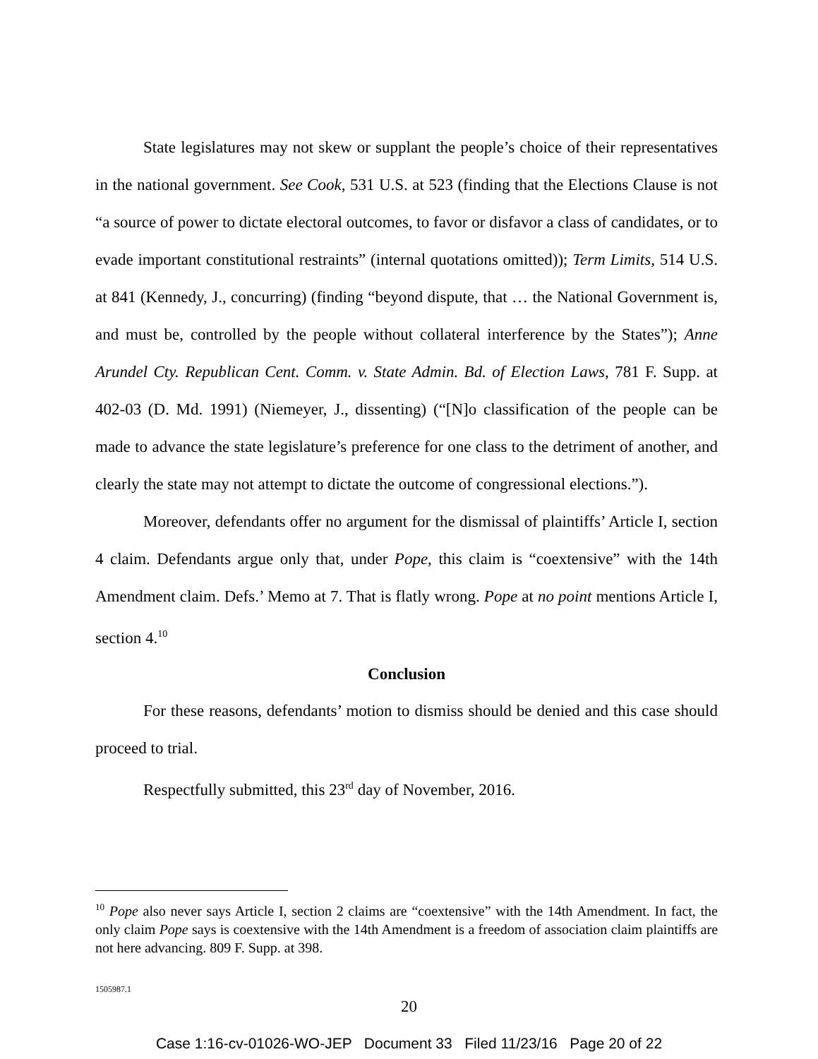State legislatures may not skew or supplant the people’s choice of their representatives in the national government. See Cook, 531 U.S. at 523 (finding that the Elections Clause is not “a source of power to dictate electoral outcomes, to favor or disfavor a class of candidates, or to evade important constitutional restraints” (internal quotations omitted)); Term Limits, 514 U.S. at 841 (Kennedy, J., concurring) (finding “beyond dispute, that … the National Government is, and must be, controlled by the people without collateral interference by the States”); Anne Arundel Cty. Republican Cent. Comm. v. State Admin. Bd. of Election Laws, 781 F. Supp. at 402-03 (D. Md. 1991) (Niemeyer, J., dissenting) (“[N]o classification of the people can be made to advance the state legislature’s preference for one class to the detriment of another, and clearly the state may not attempt to dictate the outcome of congressional elections.”).
Moreover, defendants offer no argument for the dismissal of plaintiffs’ Article I, section 4 claim. Defendants argue only that, under Pope, this claim is “coextensive” with the 14th Amendment claim. Defs.’ Memo at 7. That is flatly wrong. Pope at no point mentions Article I, section 4.<sup>10</sup>
Conclusion
For these reasons, defendants’ motion to dismiss should be denied and this case should proceed to trial.
Respectfully submitted, this 23<sup>rd</sup> day of November, 2016.
<sup>10</sup> Pope also never says Article I, section 2 claims are “coextensive” with the 14th Amendment. In fact, the only claim Pope says is coextensive with the 14th Amendment is a freedom of association claim plaintiffs are not here advancing. 809 F. Supp. at 398.
1505987.1
20
Case 1:16-cv-01026-WO-JEP Document 33 Filed 11/23/16 Page 20 of 22